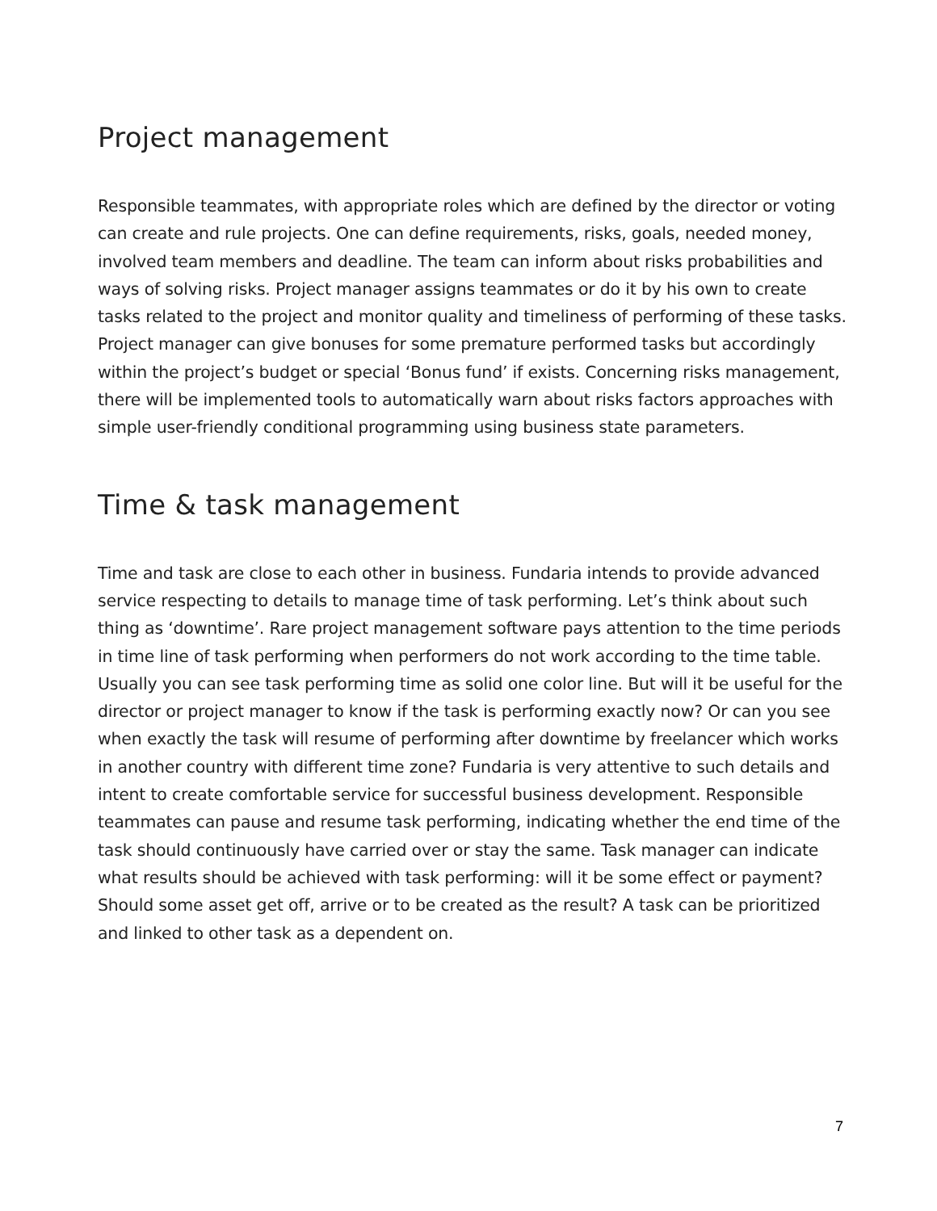Project management
Responsible teammates, with appropriate roles which are defined by the director or voting can create and rule projects. One can define requirements, risks, goals, needed money, involved team members and deadline. The team can inform about risks probabilities and ways of solving risks. Project manager assigns teammates or do it by his own to create tasks related to the project and monitor quality and timeliness of performing of these tasks. Project manager can give bonuses for some premature performed tasks but accordingly within the project’s budget or special ‘Bonus fund’ if exists. Concerning risks management, there will be implemented tools to automatically warn about risks factors approaches with simple user-friendly conditional programming using business state parameters.
Time & task management
Time and task are close to each other in business. Fundaria intends to provide advanced service respecting to details to manage time of task performing. Let’s think about such thing as ‘downtime’. Rare project management software pays attention to the time periods in time line of task performing when performers do not work according to the time table. Usually you can see task performing time as solid one color line. But will it be useful for the director or project manager to know if the task is performing exactly now? Or can you see when exactly the task will resume of performing after downtime by freelancer which works in another country with different time zone? Fundaria is very attentive to such details and intent to create comfortable service for successful business development. Responsible teammates can pause and resume task performing, indicating whether the end time of the task should continuously have carried over or stay the same. Task manager can indicate what results should be achieved with task performing: will it be some effect or payment? Should some asset get off, arrive or to be created as the result? A task can be prioritized and linked to other task as a dependent on.
7